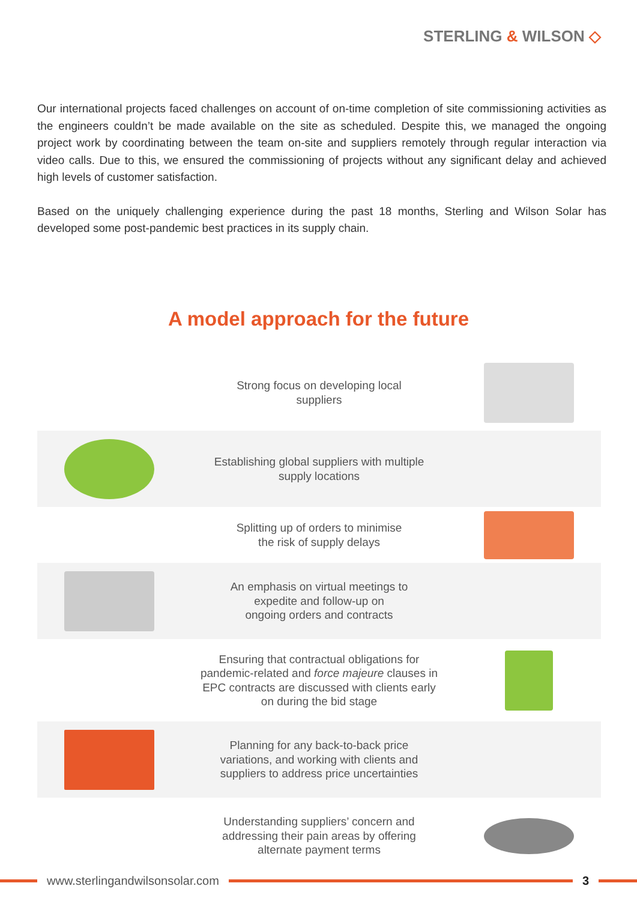STERLING & WILSON ◇
Our international projects faced challenges on account of on-time completion of site commissioning activities as the engineers couldn’t be made available on the site as scheduled. Despite this, we managed the ongoing project work by coordinating between the team on-site and suppliers remotely through regular interaction via video calls. Due to this, we ensured the commissioning of projects without any significant delay and achieved high levels of customer satisfaction.
Based on the uniquely challenging experience during the past 18 months, Sterling and Wilson Solar has developed some post-pandemic best practices in its supply chain.
A model approach for the future
Strong focus on developing local
suppliers
Establishing global suppliers with multiple
supply locations
Splitting up of orders to minimise
the risk of supply delays
An emphasis on virtual meetings to
expedite and follow-up on
ongoing orders and contracts
Ensuring that contractual obligations for
pandemic-related and force majeure clauses in
EPC contracts are discussed with clients early
on during the bid stage
Planning for any back-to-back price
variations, and working with clients and
suppliers to address price uncertainties
Understanding suppliers’ concern and
addressing their pain areas by offering
alternate payment terms
www.sterlingandwilsonsolar.com 3